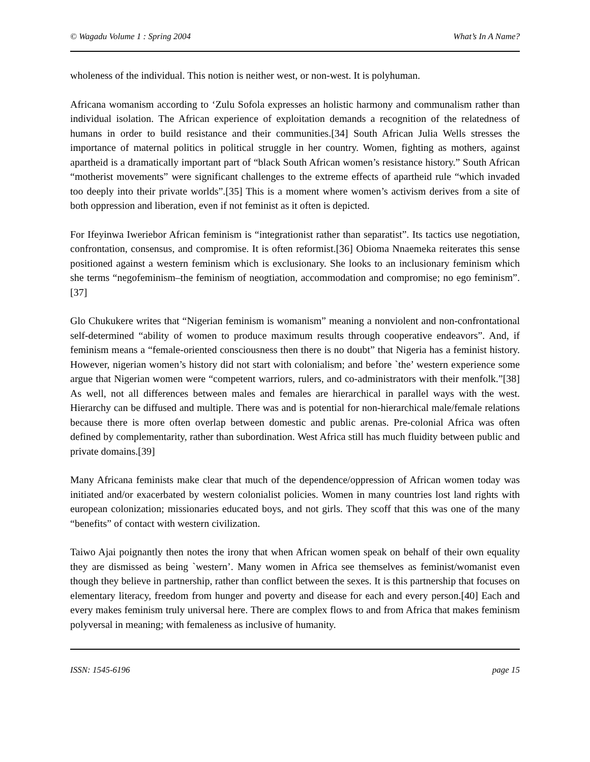© Wagadu Volume 1 : Spring 2004 What’s In A Name?
wholeness of the individual. This notion is neither west, or non-west. It is polyhuman.
Africana womanism according to ‘Zulu Sofola expresses an holistic harmony and communalism rather than individual isolation. The African experience of exploitation demands a recognition of the relatedness of humans in order to build resistance and their communities.[34] South African Julia Wells stresses the importance of maternal politics in political struggle in her country. Women, fighting as mothers, against apartheid is a dramatically important part of “black South African women’s resistance history.” South African “motherist movements” were significant challenges to the extreme effects of apartheid rule “which invaded too deeply into their private worlds”.[35] This is a moment where women’s activism derives from a site of both oppression and liberation, even if not feminist as it often is depicted.
For Ifeyinwa Iweriebor African feminism is “integrationist rather than separatist”. Its tactics use negotiation, confrontation, consensus, and compromise. It is often reformist.[36] Obioma Nnaemeka reiterates this sense positioned against a western feminism which is exclusionary. She looks to an inclusionary feminism which she terms “negofeminism–the feminism of neogtiation, accommodation and compromise; no ego feminism”.[37]
Glo Chukukere writes that “Nigerian feminism is womanism” meaning a nonviolent and non-confrontational self-determined “ability of women to produce maximum results through cooperative endeavors”. And, if feminism means a “female-oriented consciousness then there is no doubt” that Nigeria has a feminist history. However, nigerian women’s history did not start with colonialism; and before `the’ western experience some argue that Nigerian women were “competent warriors, rulers, and co-administrators with their menfolk.”[38] As well, not all differences between males and females are hierarchical in parallel ways with the west. Hierarchy can be diffused and multiple. There was and is potential for non-hierarchical male/female relations because there is more often overlap between domestic and public arenas. Pre-colonial Africa was often defined by complementarity, rather than subordination. West Africa still has much fluidity between public and private domains.[39]
Many Africana feminists make clear that much of the dependence/oppression of African women today was initiated and/or exacerbated by western colonialist policies. Women in many countries lost land rights with european colonization; missionaries educated boys, and not girls. They scoff that this was one of the many “benefits” of contact with western civilization.
Taiwo Ajai poignantly then notes the irony that when African women speak on behalf of their own equality they are dismissed as being `western’. Many women in Africa see themselves as feminist/womanist even though they believe in partnership, rather than conflict between the sexes. It is this partnership that focuses on elementary literacy, freedom from hunger and poverty and disease for each and every person.[40] Each and every makes feminism truly universal here. There are complex flows to and from Africa that makes feminism polyversal in meaning; with femaleness as inclusive of humanity.
ISSN: 1545-6196 page 15